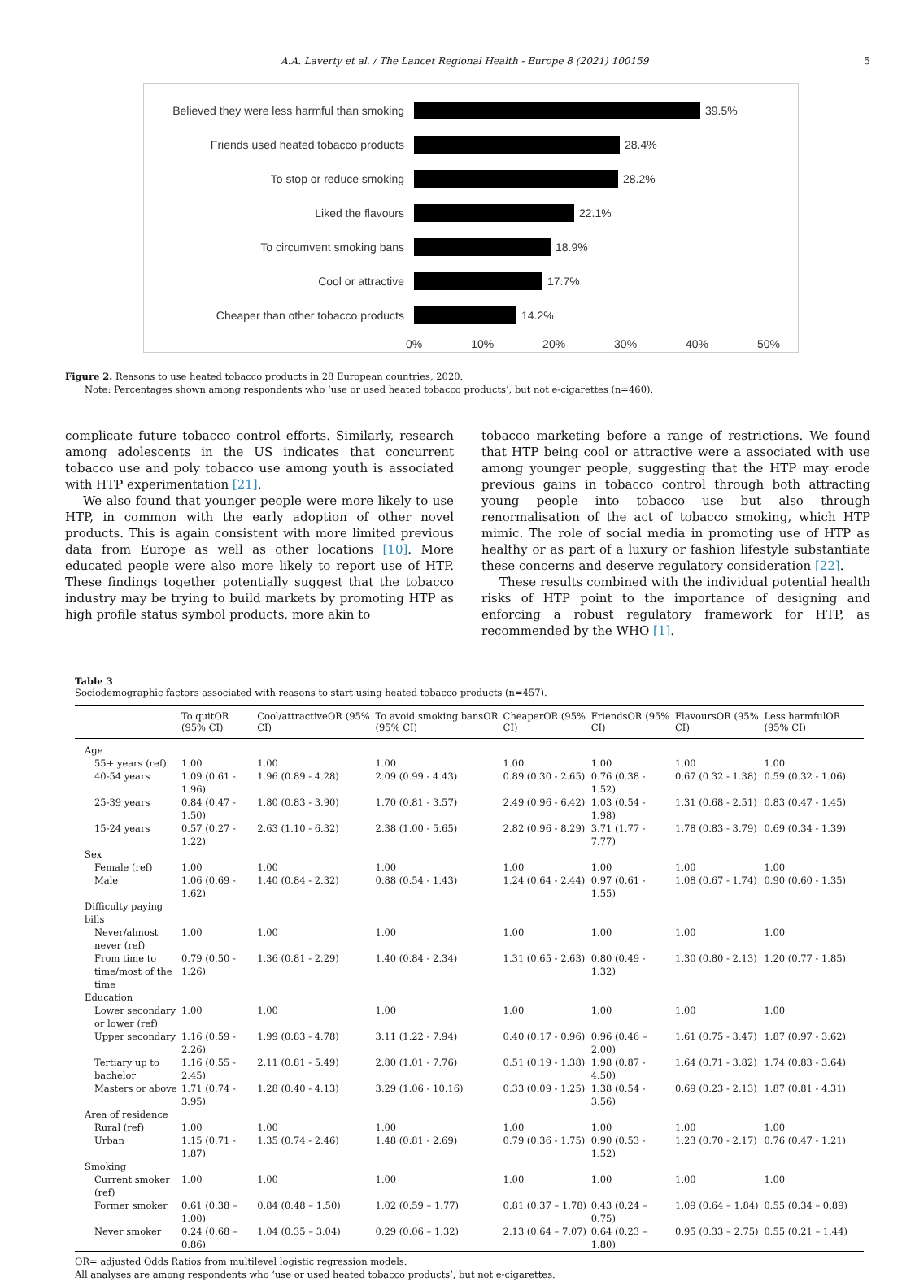A.A. Laverty et al. / The Lancet Regional Health - Europe 8 (2021) 100159 5
Believed they were less harmful than smoking 39.5%
Friends used heated tobacco products 28.4%
To stop or reduce smoking 28.2%
Liked the flavours 22.1%
To circumvent smoking bans 18.9%
Cool or attractive 17.7%
Cheaper than other tobacco products 14.2%
0% 10% 20% 30% 40% 50%
Figure 2. Reasons to use heated tobacco products in 28 European countries, 2020.
Note: Percentages shown among respondents who ‘use or used heated tobacco products’, but not e-cigarettes (n=460).
complicate future tobacco control efforts. Similarly, research among adolescents in the US indicates that concurrent tobacco use and poly tobacco use among youth is associated with HTP experimentation [21].
We also found that younger people were more likely to use HTP, in common with the early adoption of other novel products. This is again consistent with more limited previous data from Europe as well as other locations [10]. More educated people were also more likely to report use of HTP. These findings together potentially suggest that the tobacco industry may be trying to build markets by promoting HTP as high profile status symbol products, more akin to
tobacco marketing before a range of restrictions. We found that HTP being cool or attractive were a associated with use among younger people, suggesting that the HTP may erode previous gains in tobacco control through both attracting young people into tobacco use but also through renormalisation of the act of tobacco smoking, which HTP mimic. The role of social media in promoting use of HTP as healthy or as part of a luxury or fashion lifestyle substantiate these concerns and deserve regulatory consideration [22].
These results combined with the individual potential health risks of HTP point to the importance of designing and enforcing a robust regulatory framework for HTP, as recommended by the WHO [1].
Table 3
Sociodemographic factors associated with reasons to start using heated tobacco products (n=457).
| | To quitOR (95% CI) | Cool/attractiveOR (95% CI) | To avoid smoking bansOR (95% CI) | CheaperOR (95% CI) | FriendsOR (95% CI) | FlavoursOR (95% CI) | Less harmfulOR (95% CI) |
| --- | --- | --- | --- | --- | --- | --- | --- |
| Age | | | | | | | |
| 55+ years (ref) | 1.00 | 1.00 | 1.00 | 1.00 | 1.00 | 1.00 | 1.00 |
| 40-54 years | 1.09 (0.61 - 1.96) | 1.96 (0.89 - 4.28) | 2.09 (0.99 - 4.43) | 0.89 (0.30 - 2.65) | 0.76 (0.38 - 1.52) | 0.67 (0.32 - 1.38) | 0.59 (0.32 - 1.06) |
| 25-39 years | 0.84 (0.47 - 1.50) | 1.80 (0.83 - 3.90) | 1.70 (0.81 - 3.57) | 2.49 (0.96 - 6.42) | 1.03 (0.54 - 1.98) | 1.31 (0.68 - 2.51) | 0.83 (0.47 - 1.45) |
| 15-24 years | 0.57 (0.27 - 1.22) | 2.63 (1.10 - 6.32) | 2.38 (1.00 - 5.65) | 2.82 (0.96 - 8.29) | 3.71 (1.77 - 7.77) | 1.78 (0.83 - 3.79) | 0.69 (0.34 - 1.39) |
| Sex | | | | | | | |
| Female (ref) | 1.00 | 1.00 | 1.00 | 1.00 | 1.00 | 1.00 | 1.00 |
| Male | 1.06 (0.69 - 1.62) | 1.40 (0.84 - 2.32) | 0.88 (0.54 - 1.43) | 1.24 (0.64 - 2.44) | 0.97 (0.61 - 1.55) | 1.08 (0.67 - 1.74) | 0.90 (0.60 - 1.35) |
| Difficulty paying bills | | | | | | | |
| Never/almost never (ref) | 1.00 | 1.00 | 1.00 | 1.00 | 1.00 | 1.00 | 1.00 |
| From time to time/most of the time | 0.79 (0.50 - 1.26) | 1.36 (0.81 - 2.29) | 1.40 (0.84 - 2.34) | 1.31 (0.65 - 2.63) | 0.80 (0.49 - 1.32) | 1.30 (0.80 - 2.13) | 1.20 (0.77 - 1.85) |
| Education | | | | | | | |
| Lower secondary or lower (ref) | 1.00 | 1.00 | 1.00 | 1.00 | 1.00 | 1.00 | 1.00 |
| Upper secondary | 1.16 (0.59 - 2.26) | 1.99 (0.83 - 4.78) | 3.11 (1.22 - 7.94) | 0.40 (0.17 - 0.96) | 0.96 (0.46 – 2.00) | 1.61 (0.75 - 3.47) | 1.87 (0.97 - 3.62) |
| Tertiary up to bachelor | 1.16 (0.55 - 2.45) | 2.11 (0.81 - 5.49) | 2.80 (1.01 - 7.76) | 0.51 (0.19 - 1.38) | 1.98 (0.87 - 4.50) | 1.64 (0.71 - 3.82) | 1.74 (0.83 - 3.64) |
| Masters or above | 1.71 (0.74 - 3.95) | 1.28 (0.40 - 4.13) | 3.29 (1.06 - 10.16) | 0.33 (0.09 - 1.25) | 1.38 (0.54 - 3.56) | 0.69 (0.23 - 2.13) | 1.87 (0.81 - 4.31) |
| Area of residence | | | | | | | |
| Rural (ref) | 1.00 | 1.00 | 1.00 | 1.00 | 1.00 | 1.00 | 1.00 |
| Urban | 1.15 (0.71 - 1.87) | 1.35 (0.74 - 2.46) | 1.48 (0.81 - 2.69) | 0.79 (0.36 - 1.75) | 0.90 (0.53 - 1.52) | 1.23 (0.70 - 2.17) | 0.76 (0.47 - 1.21) |
| Smoking | | | | | | | |
| Current smoker (ref) | 1.00 | 1.00 | 1.00 | 1.00 | 1.00 | 1.00 | 1.00 |
| Former smoker | 0.61 (0.38 – 1.00) | 0.84 (0.48 – 1.50) | 1.02 (0.59 – 1.77) | 0.81 (0.37 – 1.78) | 0.43 (0.24 – 0.75) | 1.09 (0.64 – 1.84) | 0.55 (0.34 – 0.89) |
| Never smoker | 0.24 (0.68 – 0.86) | 1.04 (0.35 – 3.04) | 0.29 (0.06 – 1.32) | 2.13 (0.64 – 7.07) | 0.64 (0.23 – 1.80) | 0.95 (0.33 – 2.75) | 0.55 (0.21 – 1.44) |
OR= adjusted Odds Ratios from multilevel logistic regression models.
All analyses are among respondents who ‘use or used heated tobacco products’, but not e-cigarettes.